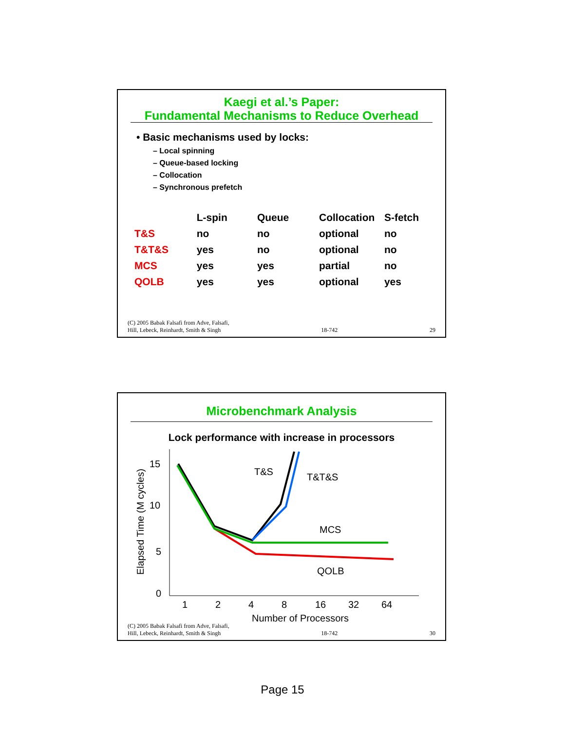Kaegi et al.’s Paper:
Fundamental Mechanisms to Reduce Overhead
• Basic mechanisms used by locks:
– Local spinning
– Queue-based locking
– Collocation
– Synchronous prefetch
| | L-spin | Queue | Collocation | S-fetch |
| --- | --- | --- | --- | --- |
| T&S | no | no | optional | no |
| T&T&S | yes | no | optional | no |
| MCS | yes | yes | partial | no |
| QOLB | yes | yes | optional | yes |
(C) 2005 Babak Falsafi from Adve, Falsafi,
Hill, Lebeck, Reinhardt, Smith & Singh 18-742 29
Microbenchmark Analysis
Lock performance with increase in processors
15
10
5
0
1
2
4
8
16
32
64
Number of Processors
Elapsed Time (M cycles)
T&S
T&T&S
MCS
QOLB
(C) 2005 Babak Falsafi from Adve, Falsafi,
Hill, Lebeck, Reinhardt, Smith & Singh 18-742 30
Page 15